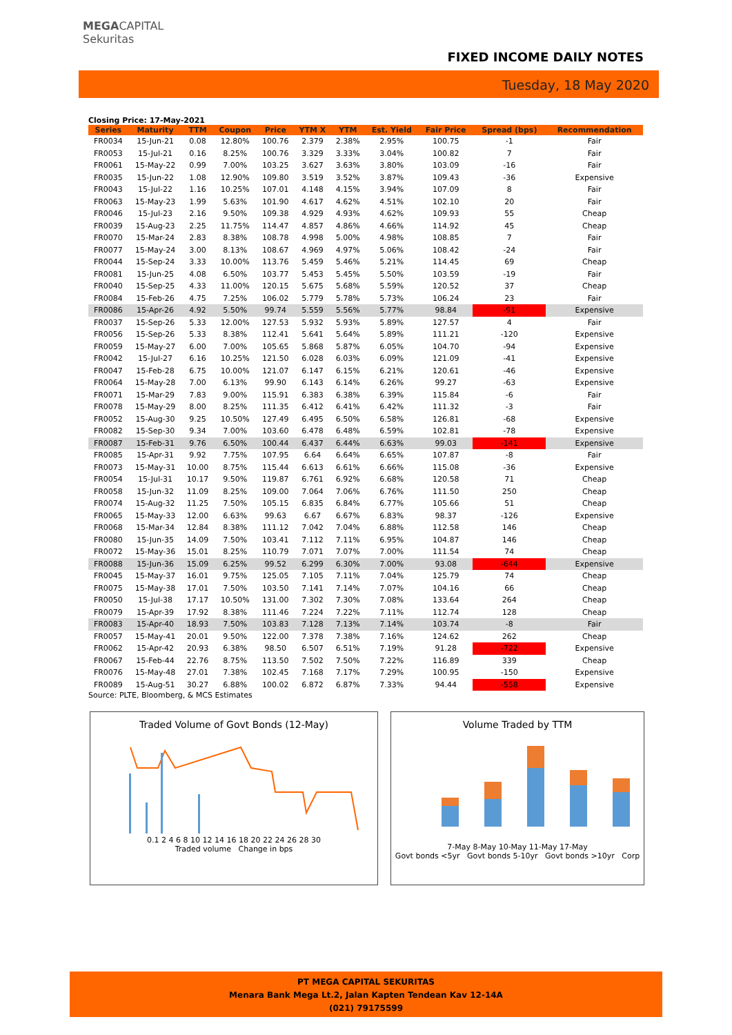MEGACAPITAL
Sekuritas
FIXED INCOME DAILY NOTES
Tuesday, 18 May 2020
Closing Price: 17-May-2021
| Series | Maturity | TTM | Coupon | Price | YTM X | YTM | Est. Yield | Fair Price | Spread (bps) | Recommendation |
| --- | --- | --- | --- | --- | --- | --- | --- | --- | --- | --- |
| FR0034 | 15-Jun-21 | 0.08 | 12.80% | 100.76 | 2.379 | 2.38% | 2.95% | 100.75 | -1 | Fair |
| FR0053 | 15-Jul-21 | 0.16 | 8.25% | 100.76 | 3.329 | 3.33% | 3.04% | 100.82 | 7 | Fair |
| FR0061 | 15-May-22 | 0.99 | 7.00% | 103.25 | 3.627 | 3.63% | 3.80% | 103.09 | -16 | Fair |
| FR0035 | 15-Jun-22 | 1.08 | 12.90% | 109.80 | 3.519 | 3.52% | 3.87% | 109.43 | -36 | Expensive |
| FR0043 | 15-Jul-22 | 1.16 | 10.25% | 107.01 | 4.148 | 4.15% | 3.94% | 107.09 | 8 | Fair |
| FR0063 | 15-May-23 | 1.99 | 5.63% | 101.90 | 4.617 | 4.62% | 4.51% | 102.10 | 20 | Fair |
| FR0046 | 15-Jul-23 | 2.16 | 9.50% | 109.38 | 4.929 | 4.93% | 4.62% | 109.93 | 55 | Cheap |
| FR0039 | 15-Aug-23 | 2.25 | 11.75% | 114.47 | 4.857 | 4.86% | 4.66% | 114.92 | 45 | Cheap |
| FR0070 | 15-Mar-24 | 2.83 | 8.38% | 108.78 | 4.998 | 5.00% | 4.98% | 108.85 | 7 | Fair |
| FR0077 | 15-May-24 | 3.00 | 8.13% | 108.67 | 4.969 | 4.97% | 5.06% | 108.42 | -24 | Fair |
| FR0044 | 15-Sep-24 | 3.33 | 10.00% | 113.76 | 5.459 | 5.46% | 5.21% | 114.45 | 69 | Cheap |
| FR0081 | 15-Jun-25 | 4.08 | 6.50% | 103.77 | 5.453 | 5.45% | 5.50% | 103.59 | -19 | Fair |
| FR0040 | 15-Sep-25 | 4.33 | 11.00% | 120.15 | 5.675 | 5.68% | 5.59% | 120.52 | 37 | Cheap |
| FR0084 | 15-Feb-26 | 4.75 | 7.25% | 106.02 | 5.779 | 5.78% | 5.73% | 106.24 | 23 | Fair |
| FR0086 | 15-Apr-26 | 4.92 | 5.50% | 99.74 | 5.559 | 5.56% | 5.77% | 98.84 | -91 | Expensive |
| FR0037 | 15-Sep-26 | 5.33 | 12.00% | 127.53 | 5.932 | 5.93% | 5.89% | 127.57 | 4 | Fair |
| FR0056 | 15-Sep-26 | 5.33 | 8.38% | 112.41 | 5.641 | 5.64% | 5.89% | 111.21 | -120 | Expensive |
| FR0059 | 15-May-27 | 6.00 | 7.00% | 105.65 | 5.868 | 5.87% | 6.05% | 104.70 | -94 | Expensive |
| FR0042 | 15-Jul-27 | 6.16 | 10.25% | 121.50 | 6.028 | 6.03% | 6.09% | 121.09 | -41 | Expensive |
| FR0047 | 15-Feb-28 | 6.75 | 10.00% | 121.07 | 6.147 | 6.15% | 6.21% | 120.61 | -46 | Expensive |
| FR0064 | 15-May-28 | 7.00 | 6.13% | 99.90 | 6.143 | 6.14% | 6.26% | 99.27 | -63 | Expensive |
| FR0071 | 15-Mar-29 | 7.83 | 9.00% | 115.91 | 6.383 | 6.38% | 6.39% | 115.84 | -6 | Fair |
| FR0078 | 15-May-29 | 8.00 | 8.25% | 111.35 | 6.412 | 6.41% | 6.42% | 111.32 | -3 | Fair |
| FR0052 | 15-Aug-30 | 9.25 | 10.50% | 127.49 | 6.495 | 6.50% | 6.58% | 126.81 | -68 | Expensive |
| FR0082 | 15-Sep-30 | 9.34 | 7.00% | 103.60 | 6.478 | 6.48% | 6.59% | 102.81 | -78 | Expensive |
| FR0087 | 15-Feb-31 | 9.76 | 6.50% | 100.44 | 6.437 | 6.44% | 6.63% | 99.03 | -141 | Expensive |
| FR0085 | 15-Apr-31 | 9.92 | 7.75% | 107.95 | 6.64 | 6.64% | 6.65% | 107.87 | -8 | Fair |
| FR0073 | 15-May-31 | 10.00 | 8.75% | 115.44 | 6.613 | 6.61% | 6.66% | 115.08 | -36 | Expensive |
| FR0054 | 15-Jul-31 | 10.17 | 9.50% | 119.87 | 6.761 | 6.92% | 6.68% | 120.58 | 71 | Cheap |
| FR0058 | 15-Jun-32 | 11.09 | 8.25% | 109.00 | 7.064 | 7.06% | 6.76% | 111.50 | 250 | Cheap |
| FR0074 | 15-Aug-32 | 11.25 | 7.50% | 105.15 | 6.835 | 6.84% | 6.77% | 105.66 | 51 | Cheap |
| FR0065 | 15-May-33 | 12.00 | 6.63% | 99.63 | 6.67 | 6.67% | 6.83% | 98.37 | -126 | Expensive |
| FR0068 | 15-Mar-34 | 12.84 | 8.38% | 111.12 | 7.042 | 7.04% | 6.88% | 112.58 | 146 | Cheap |
| FR0080 | 15-Jun-35 | 14.09 | 7.50% | 103.41 | 7.112 | 7.11% | 6.95% | 104.87 | 146 | Cheap |
| FR0072 | 15-May-36 | 15.01 | 8.25% | 110.79 | 7.071 | 7.07% | 7.00% | 111.54 | 74 | Cheap |
| FR0088 | 15-Jun-36 | 15.09 | 6.25% | 99.52 | 6.299 | 6.30% | 7.00% | 93.08 | -644 | Expensive |
| FR0045 | 15-May-37 | 16.01 | 9.75% | 125.05 | 7.105 | 7.11% | 7.04% | 125.79 | 74 | Cheap |
| FR0075 | 15-May-38 | 17.01 | 7.50% | 103.50 | 7.141 | 7.14% | 7.07% | 104.16 | 66 | Cheap |
| FR0050 | 15-Jul-38 | 17.17 | 10.50% | 131.00 | 7.302 | 7.30% | 7.08% | 133.64 | 264 | Cheap |
| FR0079 | 15-Apr-39 | 17.92 | 8.38% | 111.46 | 7.224 | 7.22% | 7.11% | 112.74 | 128 | Cheap |
| FR0083 | 15-Apr-40 | 18.93 | 7.50% | 103.83 | 7.128 | 7.13% | 7.14% | 103.74 | -8 | Fair |
| FR0057 | 15-May-41 | 20.01 | 9.50% | 122.00 | 7.378 | 7.38% | 7.16% | 124.62 | 262 | Cheap |
| FR0062 | 15-Apr-42 | 20.93 | 6.38% | 98.50 | 6.507 | 6.51% | 7.19% | 91.28 | -722 | Expensive |
| FR0067 | 15-Feb-44 | 22.76 | 8.75% | 113.50 | 7.502 | 7.50% | 7.22% | 116.89 | 339 | Cheap |
| FR0076 | 15-May-48 | 27.01 | 7.38% | 102.45 | 7.168 | 7.17% | 7.29% | 100.95 | -150 | Expensive |
| FR0089 | 15-Aug-51 | 30.27 | 6.88% | 100.02 | 6.872 | 6.87% | 7.33% | 94.44 | -558 | Expensive |
Source: PLTE, Bloomberg, & MCS Estimates
Traded Volume of Govt Bonds (12-May)
0.1 2 4 6 8 10 12 14 16 18 20 22 24 26 28 30
Traded volume Change in bps
Volume Traded by TTM
7-May 8-May 10-May 11-May 17-May
Govt bonds <5yr Govt bonds 5-10yr Govt bonds >10yr Corp
PT MEGA CAPITAL SEKURITAS
Menara Bank Mega Lt.2, Jalan Kapten Tendean Kav 12-14A
(021) 79175599